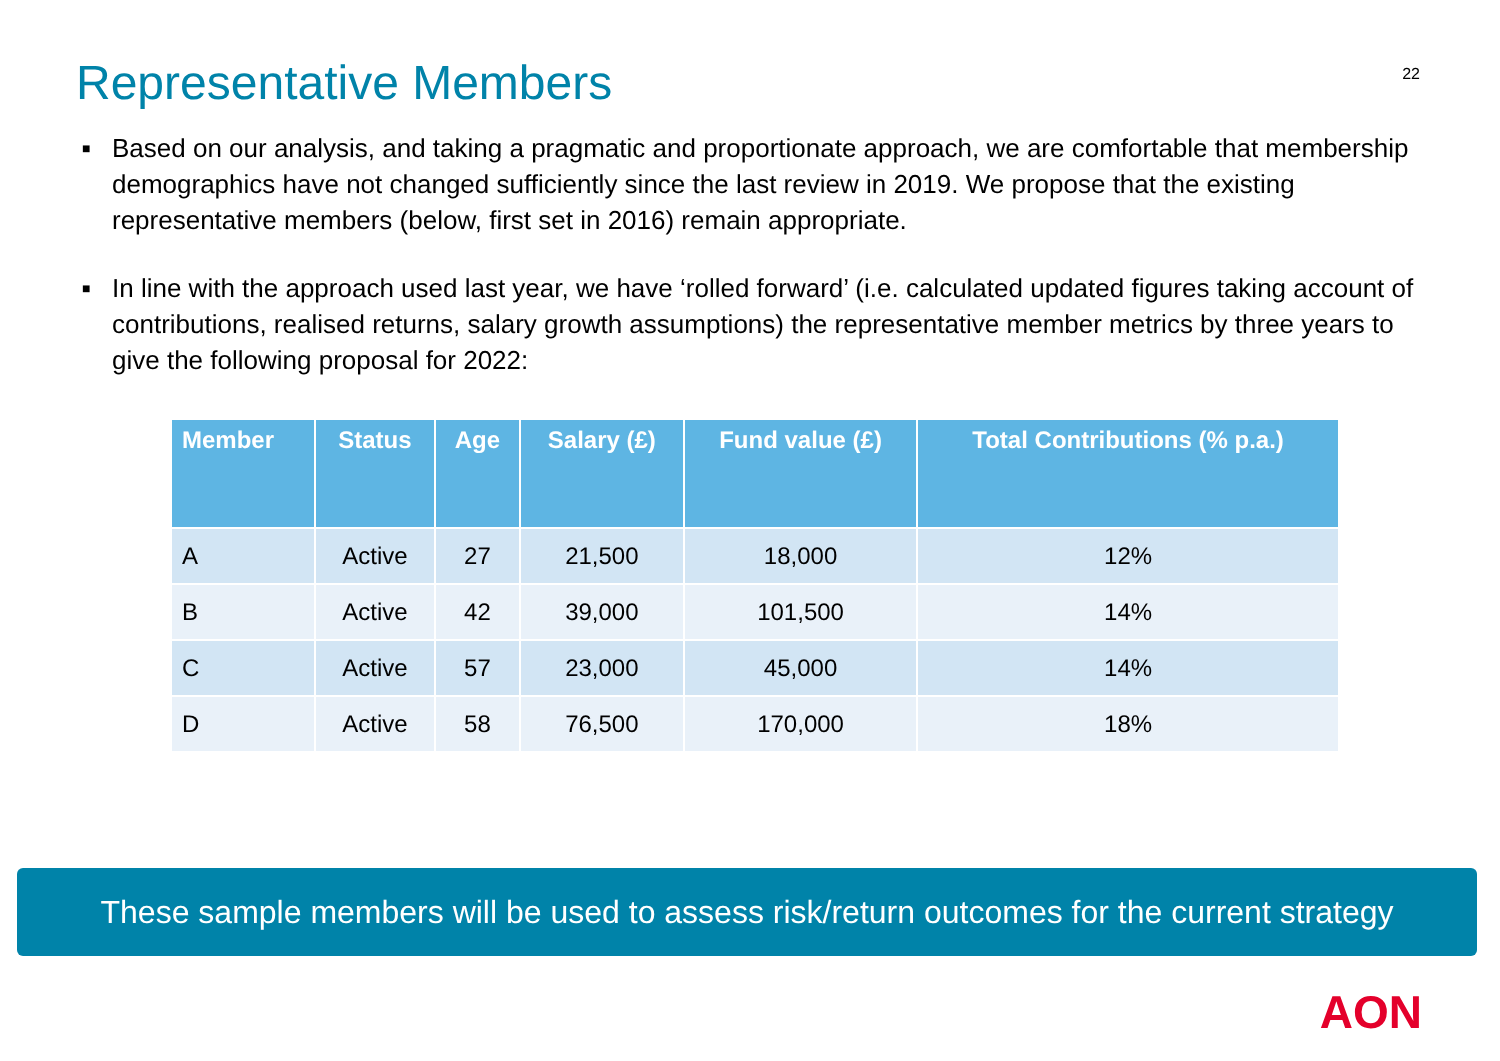Representative Members
22
■ Based on our analysis, and taking a pragmatic and proportionate approach, we are comfortable that membership demographics have not changed sufficiently since the last review in 2019. We propose that the existing representative members (below, first set in 2016) remain appropriate.
■ In line with the approach used last year, we have ‘rolled forward’ (i.e. calculated updated figures taking account of contributions, realised returns, salary growth assumptions) the representative member metrics by three years to give the following proposal for 2022:
| Member | Status | Age | Salary (£) | Fund value (£) | Total Contributions (% p.a.) |
| --- | --- | --- | --- | --- | --- |
| A | Active | 27 | 21,500 | 18,000 | 12% |
| B | Active | 42 | 39,000 | 101,500 | 14% |
| C | Active | 57 | 23,000 | 45,000 | 14% |
| D | Active | 58 | 76,500 | 170,000 | 18% |
These sample members will be used to assess risk/return outcomes for the current strategy
AON